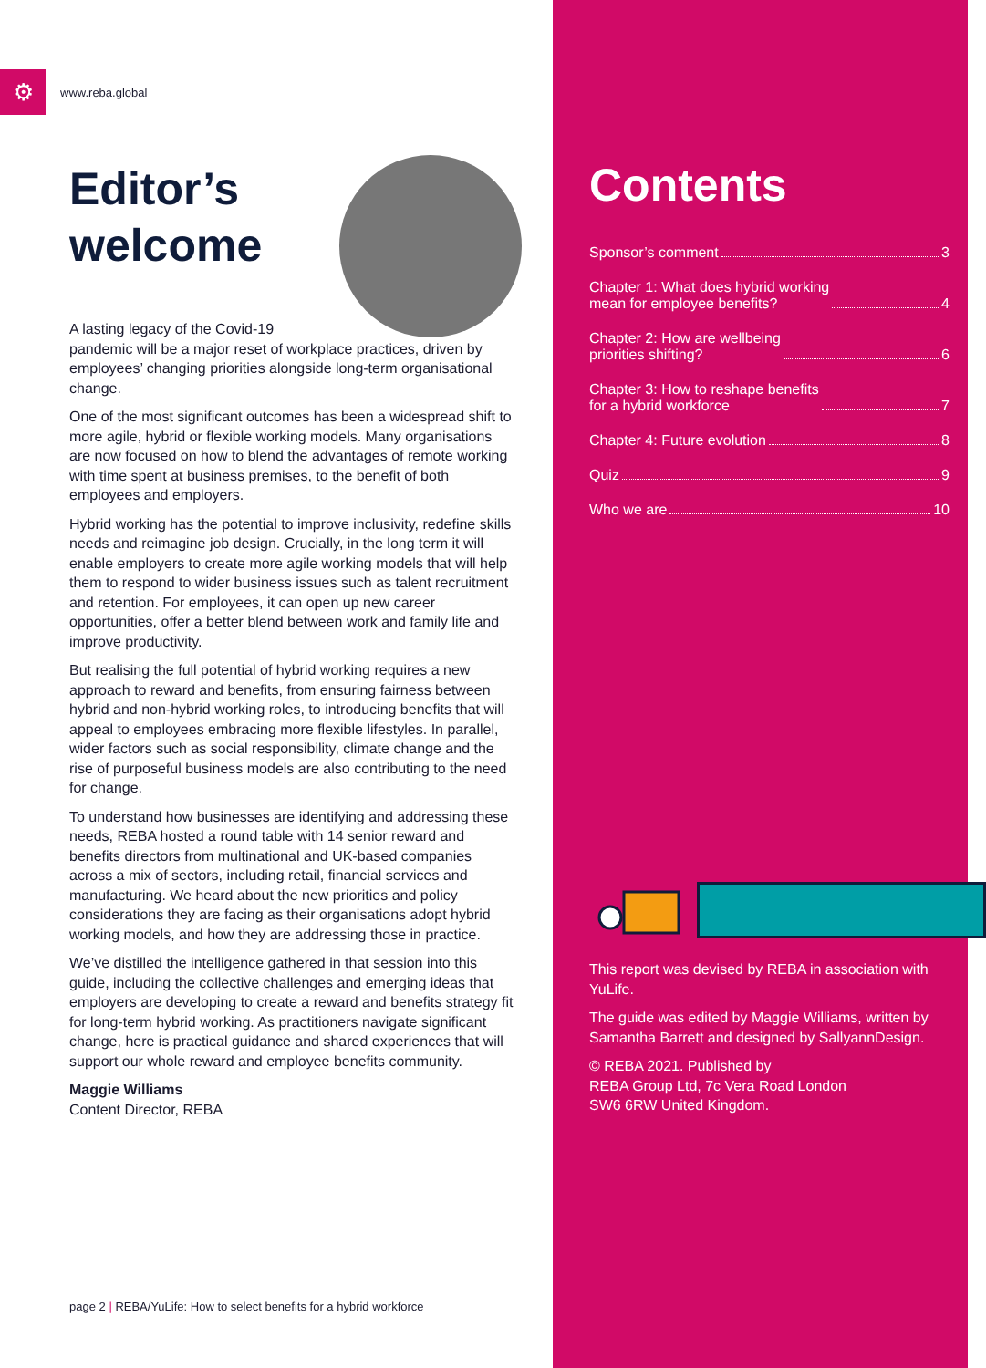⚙
www.reba.global
Editor’s
welcome
A lasting legacy of the Covid-19 pandemic will be a major reset of workplace practices, driven by employees’ changing priorities alongside long-term organisational change.
One of the most significant outcomes has been a widespread shift to more agile, hybrid or flexible working models. Many organisations are now focused on how to blend the advantages of remote working with time spent at business premises, to the benefit of both employees and employers.
Hybrid working has the potential to improve inclusivity, redefine skills needs and reimagine job design. Crucially, in the long term it will enable employers to create more agile working models that will help them to respond to wider business issues such as talent recruitment and retention. For employees, it can open up new career opportunities, offer a better blend between work and family life and improve productivity.
But realising the full potential of hybrid working requires a new approach to reward and benefits, from ensuring fairness between hybrid and non-hybrid working roles, to introducing benefits that will appeal to employees embracing more flexible lifestyles. In parallel, wider factors such as social responsibility, climate change and the rise of purposeful business models are also contributing to the need for change.
To understand how businesses are identifying and addressing these needs, REBA hosted a round table with 14 senior reward and benefits directors from multinational and UK-based companies across a mix of sectors, including retail, financial services and manufacturing. We heard about the new priorities and policy considerations they are facing as their organisations adopt hybrid working models, and how they are addressing those in practice.
We’ve distilled the intelligence gathered in that session into this guide, including the collective challenges and emerging ideas that employers are developing to create a reward and benefits strategy fit for long-term hybrid working. As practitioners navigate significant change, here is practical guidance and shared experiences that will support our whole reward and employee benefits community.
Maggie Williams
Content Director, REBA
Contents
Sponsor’s comment 3
Chapter 1: What does hybrid working
mean for employee benefits? 4
Chapter 2: How are wellbeing
priorities shifting? 6
Chapter 3: How to reshape benefits
for a hybrid workforce 7
Chapter 4: Future evolution 8
Quiz 9
Who we are 10
This report was devised by REBA in association with YuLife.
The guide was edited by Maggie Williams, written by Samantha Barrett and designed by SallyannDesign.
© REBA 2021. Published by
REBA Group Ltd, 7c Vera Road London
SW6 6RW United Kingdom.
page 2 | REBA/YuLife: How to select benefits for a hybrid workforce